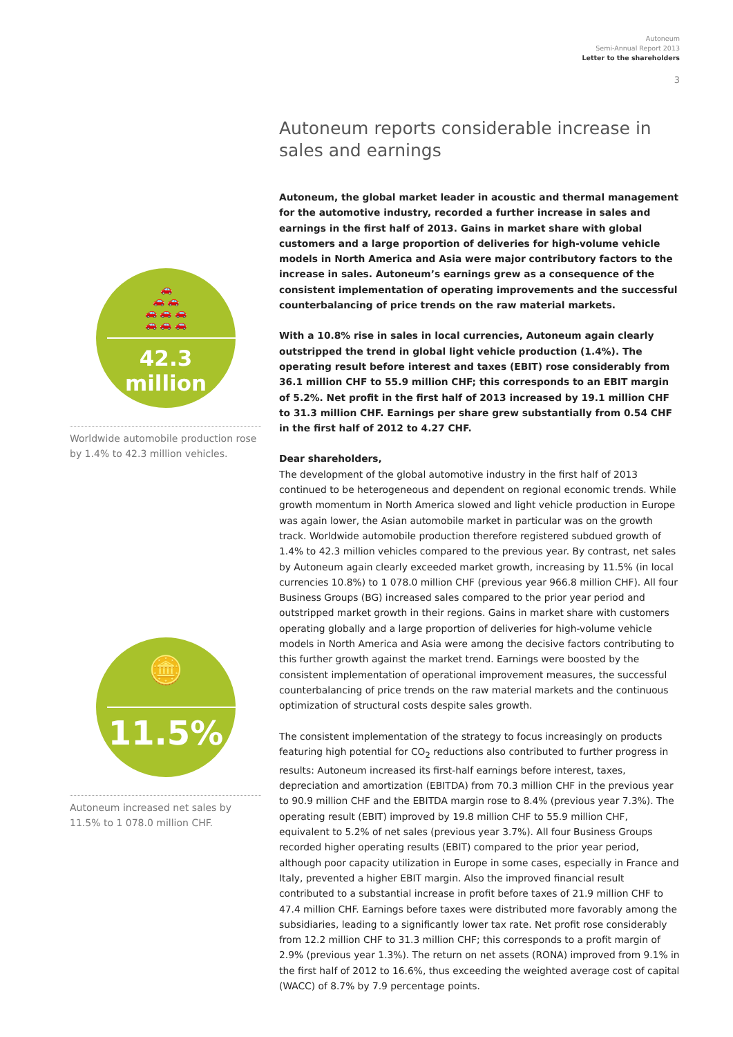Autoneum
Semi-Annual Report 2013
Letter to the shareholders
3
🚗
🚗 🚗
🚗 🚗 🚗
🚗 🚗 🚗
42.3 million
Worldwide automobile production rose by 1.4% to 42.3 million vehicles.
🪙
11.5%
Autoneum increased net sales by 11.5% to 1 078.0 million CHF.
Autoneum reports considerable increase in sales and earnings
Autoneum, the global market leader in acoustic and thermal management for the automotive industry, recorded a further increase in sales and earnings in the first half of 2013. Gains in market share with global customers and a large proportion of deliveries for high-volume vehicle models in North America and Asia were major contributory factors to the increase in sales. Autoneum’s earnings grew as a consequence of the consistent implementation of operating improvements and the successful counterbalancing of price trends on the raw material markets.
With a 10.8% rise in sales in local currencies, Autoneum again clearly outstripped the trend in global light vehicle production (1.4%). The operating result before interest and taxes (EBIT) rose considerably from 36.1 million CHF to 55.9 million CHF; this corresponds to an EBIT margin of 5.2%. Net profit in the first half of 2013 increased by 19.1 million CHF to 31.3 million CHF. Earnings per share grew substantially from 0.54 CHF in the first half of 2012 to 4.27 CHF.
Dear shareholders,
The development of the global automotive industry in the first half of 2013 continued to be heterogeneous and dependent on regional economic trends. While growth momentum in North America slowed and light vehicle production in Europe was again lower, the Asian automobile market in particular was on the growth track. Worldwide automobile production therefore registered subdued growth of 1.4% to 42.3 million vehicles compared to the previous year. By contrast, net sales by Autoneum again clearly exceeded market growth, increasing by 11.5% (in local currencies 10.8%) to 1 078.0 million CHF (previous year 966.8 million CHF). All four Business Groups (BG) increased sales compared to the prior year period and outstripped market growth in their regions. Gains in market share with customers operating globally and a large proportion of deliveries for high-volume vehicle models in North America and Asia were among the decisive factors contributing to this further growth against the market trend. Earnings were boosted by the consistent implementation of operational improvement measures, the successful counterbalancing of price trends on the raw material markets and the continuous optimization of structural costs despite sales growth.
The consistent implementation of the strategy to focus increasingly on products featuring high potential for CO<sub>2</sub> reductions also contributed to further progress in results: Autoneum increased its first-half earnings before interest, taxes, depreciation and amortization (EBITDA) from 70.3 million CHF in the previous year to 90.9 million CHF and the EBITDA margin rose to 8.4% (previous year 7.3%). The operating result (EBIT) improved by 19.8 million CHF to 55.9 million CHF, equivalent to 5.2% of net sales (previous year 3.7%). All four Business Groups recorded higher operating results (EBIT) compared to the prior year period, although poor capacity utilization in Europe in some cases, especially in France and Italy, prevented a higher EBIT margin. Also the improved financial result contributed to a substantial increase in profit before taxes of 21.9 million CHF to 47.4 million CHF. Earnings before taxes were distributed more favorably among the subsidiaries, leading to a significantly lower tax rate. Net profit rose considerably from 12.2 million CHF to 31.3 million CHF; this corresponds to a profit margin of 2.9% (previous year 1.3%). The return on net assets (RONA) improved from 9.1% in the first half of 2012 to 16.6%, thus exceeding the weighted average cost of capital (WACC) of 8.7% by 7.9 percentage points.